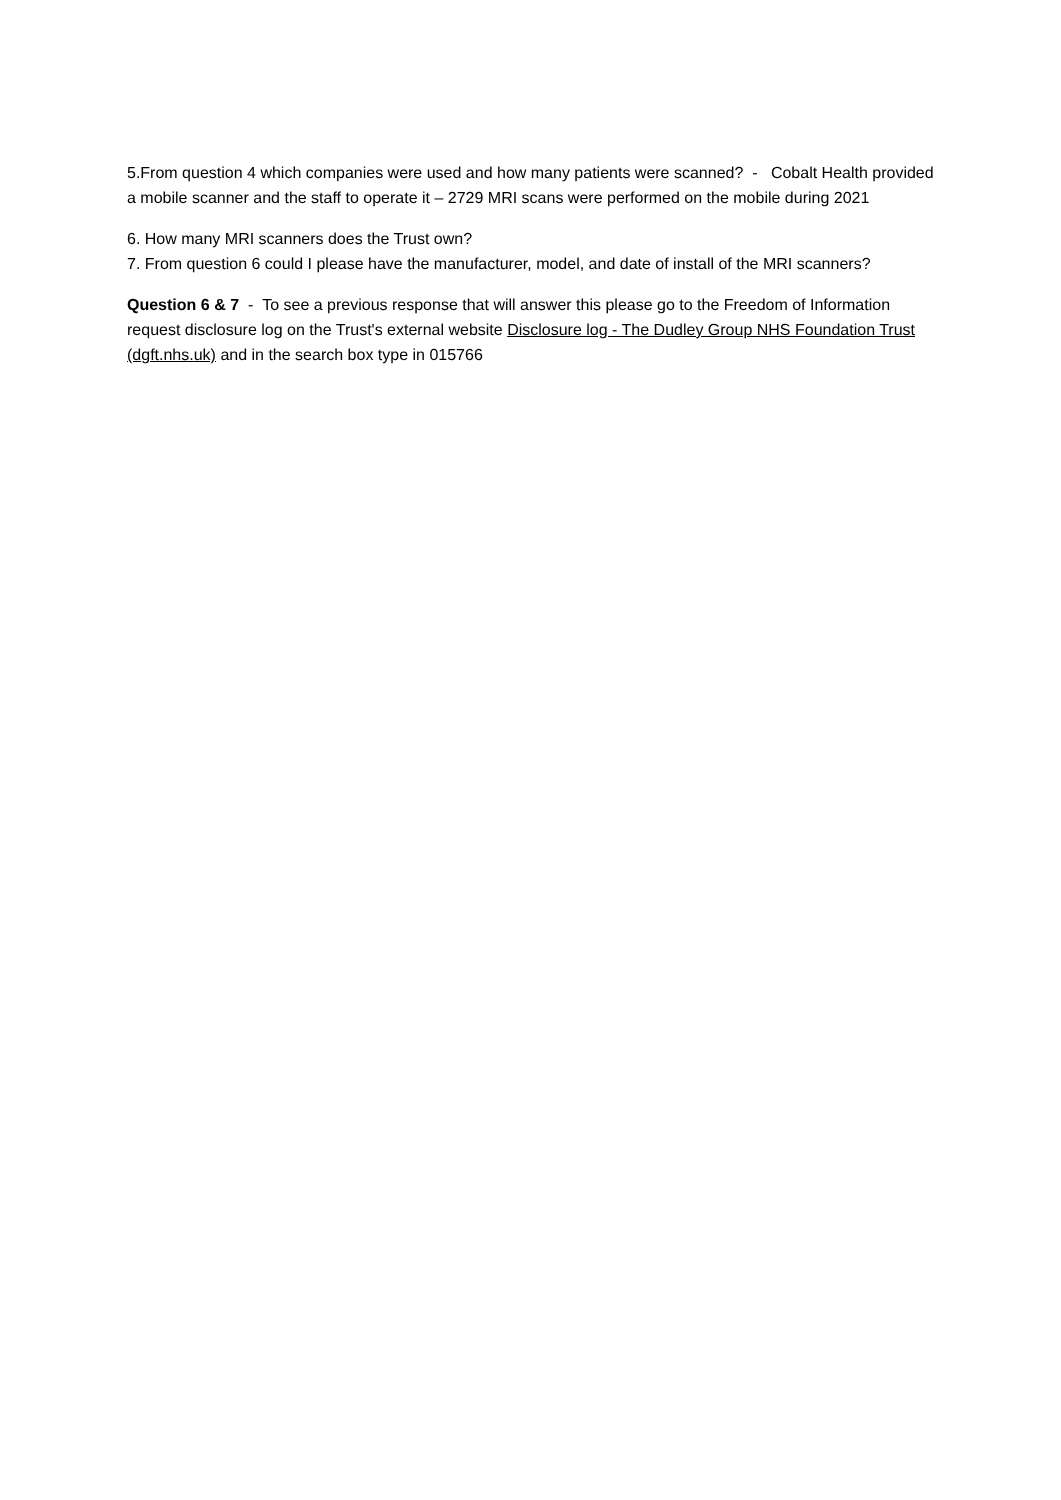5.From question 4 which companies were used and how many patients were scanned? - Cobalt Health provided a mobile scanner and the staff to operate it – 2729 MRI scans were performed on the mobile during 2021
6. How many MRI scanners does the Trust own?
7. From question 6 could I please have the manufacturer, model, and date of install of the MRI scanners?
Question 6 & 7 - To see a previous response that will answer this please go to the Freedom of Information request disclosure log on the Trust's external website Disclosure log - The Dudley Group NHS Foundation Trust (dgft.nhs.uk) and in the search box type in 015766